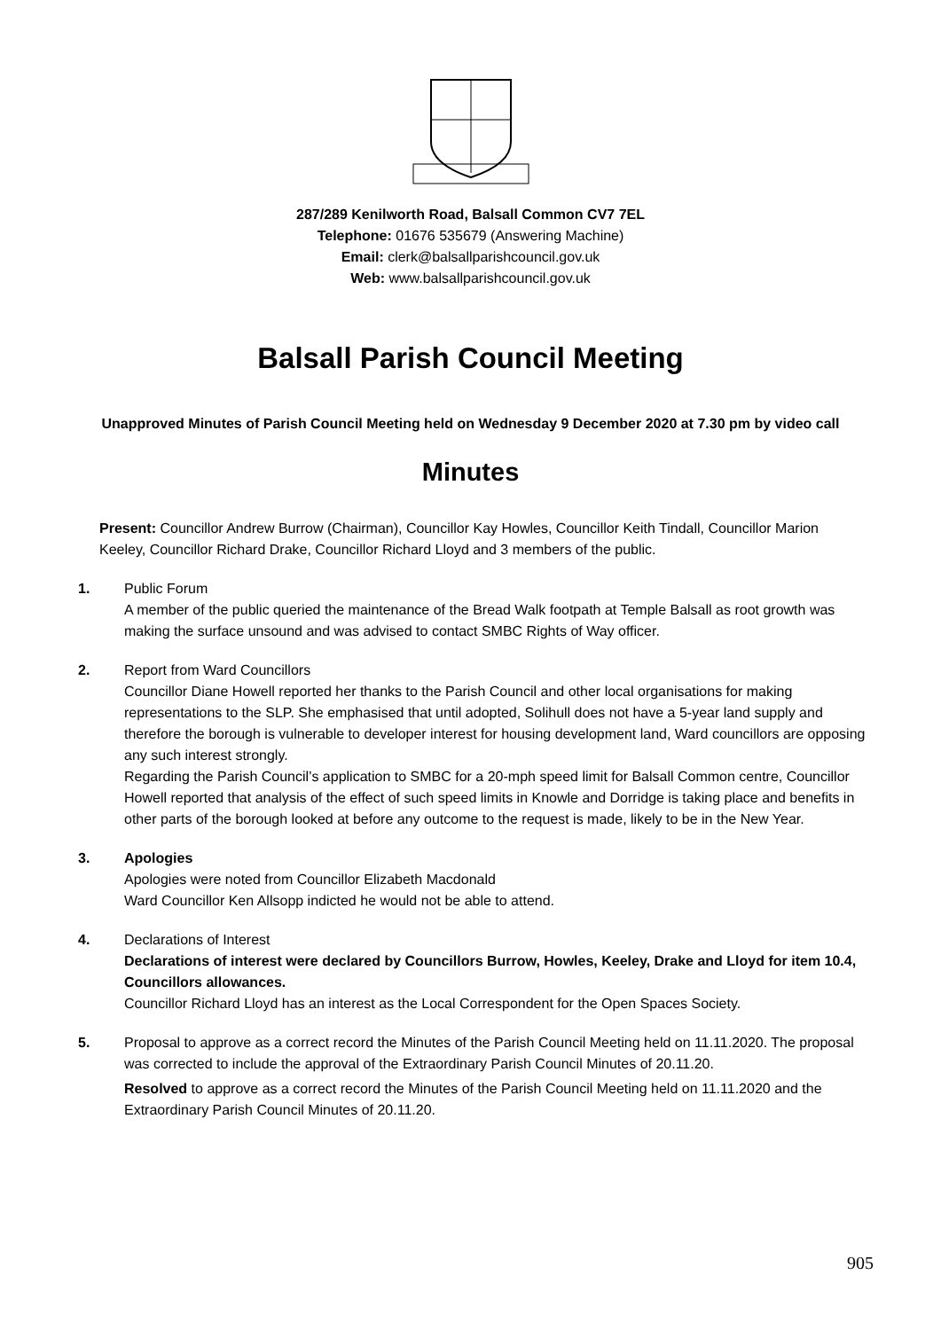287/289 Kenilworth Road, Balsall Common CV7 7EL
Telephone: 01676 535679 (Answering Machine)
Email: clerk@balsallparishcouncil.gov.uk
Web: www.balsallparishcouncil.gov.uk
Balsall Parish Council Meeting
Unapproved Minutes of Parish Council Meeting held on Wednesday 9 December 2020 at 7.30 pm by video call
Minutes
Present: Councillor Andrew Burrow (Chairman), Councillor Kay Howles, Councillor Keith Tindall, Councillor Marion Keeley, Councillor Richard Drake, Councillor Richard Lloyd and 3 members of the public.
1. Public Forum
A member of the public queried the maintenance of the Bread Walk footpath at Temple Balsall as root growth was making the surface unsound and was advised to contact SMBC Rights of Way officer.
2. Report from Ward Councillors
Councillor Diane Howell reported her thanks to the Parish Council and other local organisations for making representations to the SLP. She emphasised that until adopted, Solihull does not have a 5-year land supply and therefore the borough is vulnerable to developer interest for housing development land, Ward councillors are opposing any such interest strongly.
Regarding the Parish Council’s application to SMBC for a 20-mph speed limit for Balsall Common centre, Councillor Howell reported that analysis of the effect of such speed limits in Knowle and Dorridge is taking place and benefits in other parts of the borough looked at before any outcome to the request is made, likely to be in the New Year.
3. Apologies
Apologies were noted from Councillor Elizabeth Macdonald
Ward Councillor Ken Allsopp indicted he would not be able to attend.
4. Declarations of Interest
Declarations of interest were declared by Councillors Burrow, Howles, Keeley, Drake and Lloyd for item 10.4, Councillors allowances.
Councillor Richard Lloyd has an interest as the Local Correspondent for the Open Spaces Society.
5. Proposal to approve as a correct record the Minutes of the Parish Council Meeting held on 11.11.2020. The proposal was corrected to include the approval of the Extraordinary Parish Council Minutes of 20.11.20.
Resolved to approve as a correct record the Minutes of the Parish Council Meeting held on 11.11.2020 and the Extraordinary Parish Council Minutes of 20.11.20.
905